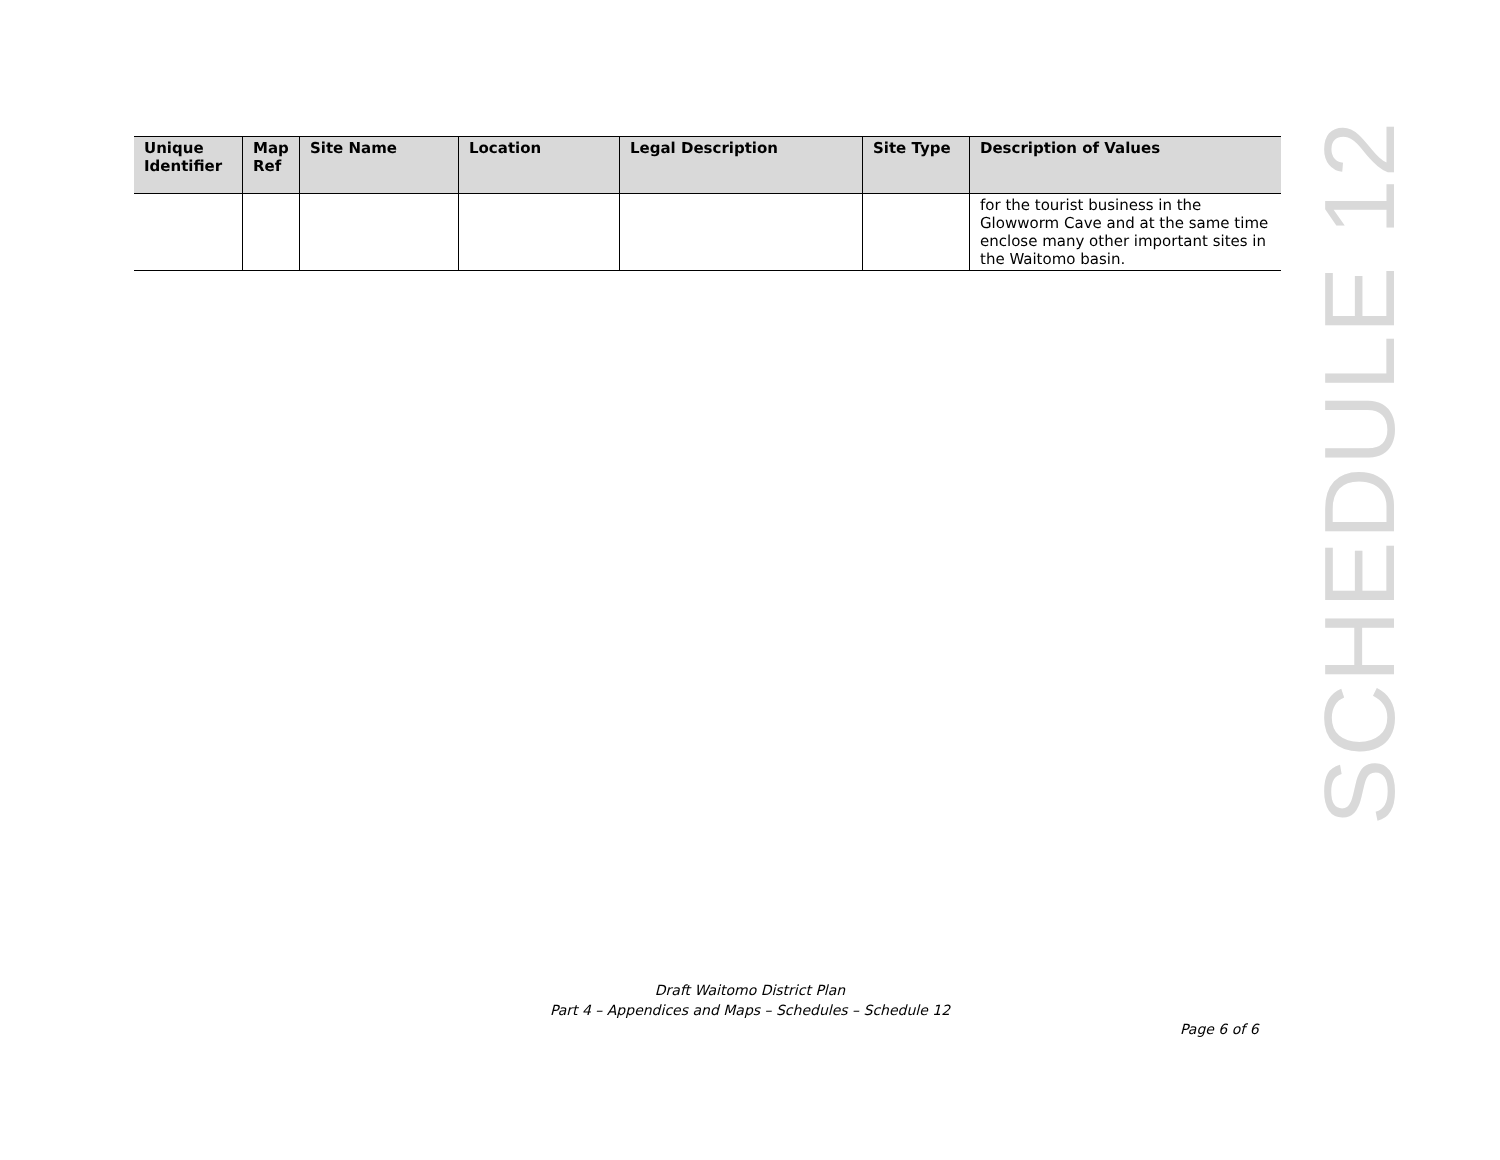| Unique Identifier | Map Ref | Site Name | Location | Legal Description | Site Type | Description of Values |
| --- | --- | --- | --- | --- | --- | --- |
| | | | | | | for the tourist business in the Glowworm Cave and at the same time enclose many other important sites in the Waitomo basin. |
SCHEDULE 12
Draft Waitomo District Plan
Part 4 – Appendices and Maps – Schedules – Schedule 12
Page 6 of 6